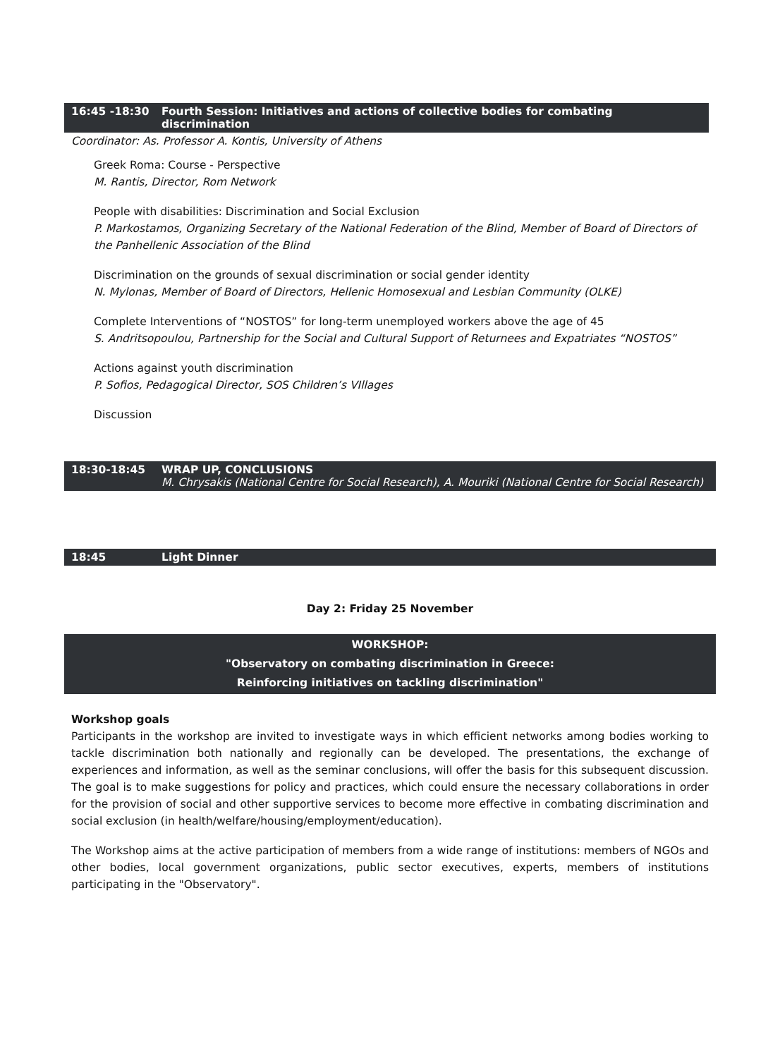16:45 -18:30 Fourth Session: Initiatives and actions of collective bodies for combating discrimination
Coordinator: As. Professor A. Kontis, University of Athens
Greek Roma: Course - Perspective
M. Rantis, Director, Rom Network
People with disabilities: Discrimination and Social Exclusion
P. Markostamos, Organizing Secretary of the National Federation of the Blind, Member of Board of Directors of the Panhellenic Association of the Blind
Discrimination on the grounds of sexual discrimination or social gender identity
N. Mylonas, Member of Board of Directors, Hellenic Homosexual and Lesbian Community (OLKE)
Complete Interventions of “NOSTOS” for long-term unemployed workers above the age of 45
S. Andritsopoulou, Partnership for the Social and Cultural Support of Returnees and Expatriates “NOSTOS”
Actions against youth discrimination
P. Sofios, Pedagogical Director, SOS Children’s VIllages
Discussion
18:30-18:45 WRAP UP, CONCLUSIONS
M. Chrysakis (National Centre for Social Research), A. Mouriki (National Centre for Social Research)
18:45 Light Dinner
Day 2: Friday 25 November
WORKSHOP:
"Observatory on combating discrimination in Greece:
Reinforcing initiatives on tackling discrimination"
Workshop goals
Participants in the workshop are invited to investigate ways in which efficient networks among bodies working to tackle discrimination both nationally and regionally can be developed. The presentations, the exchange of experiences and information, as well as the seminar conclusions, will offer the basis for this subsequent discussion. The goal is to make suggestions for policy and practices, which could ensure the necessary collaborations in order for the provision of social and other supportive services to become more effective in combating discrimination and social exclusion (in health/welfare/housing/employment/education).
The Workshop aims at the active participation of members from a wide range of institutions: members of NGOs and other bodies, local government organizations, public sector executives, experts, members of institutions participating in the "Observatory".